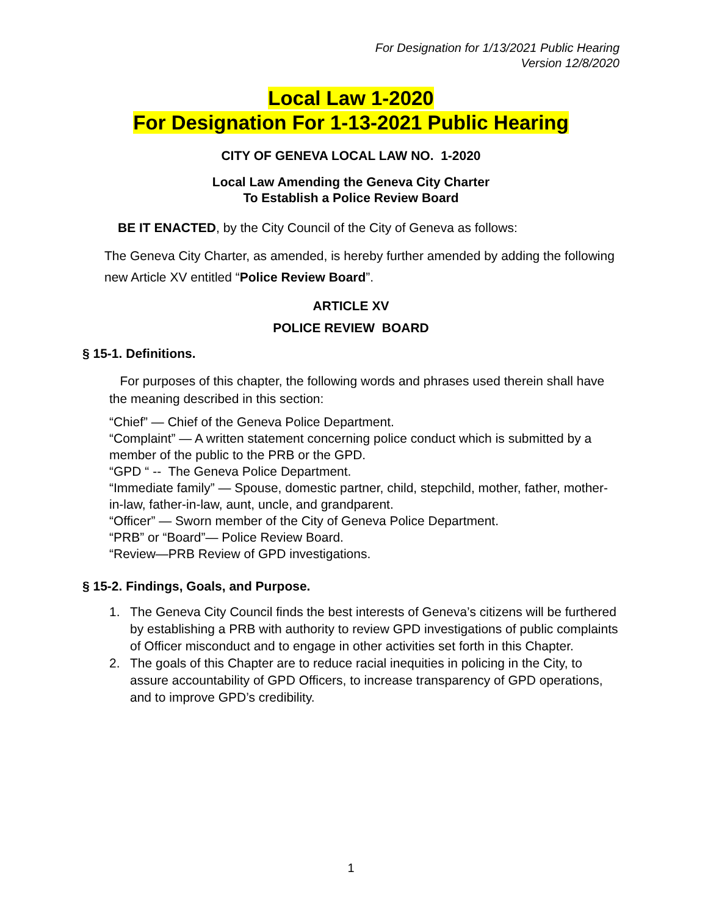For Designation for 1/13/2021 Public Hearing
Version 12/8/2020
Local Law 1-2020
For Designation For 1-13-2021 Public Hearing
CITY OF GENEVA LOCAL LAW NO. 1-2020
Local Law Amending the Geneva City Charter
To Establish a Police Review Board
BE IT ENACTED, by the City Council of the City of Geneva as follows:
The Geneva City Charter, as amended, is hereby further amended by adding the following new Article XV entitled “Police Review Board”.
ARTICLE XV
POLICE REVIEW BOARD
§ 15-1. Definitions.
For purposes of this chapter, the following words and phrases used therein shall have the meaning described in this section:
“Chief” — Chief of the Geneva Police Department.
“Complaint” — A written statement concerning police conduct which is submitted by a member of the public to the PRB or the GPD.
“GPD “ -- The Geneva Police Department.
“Immediate family” — Spouse, domestic partner, child, stepchild, mother, father, mother-in-law, father-in-law, aunt, uncle, and grandparent.
“Officer” — Sworn member of the City of Geneva Police Department.
“PRB” or “Board”— Police Review Board.
“Review—PRB Review of GPD investigations.
§ 15-2. Findings, Goals, and Purpose.
1. The Geneva City Council finds the best interests of Geneva’s citizens will be furthered by establishing a PRB with authority to review GPD investigations of public complaints of Officer misconduct and to engage in other activities set forth in this Chapter.
2. The goals of this Chapter are to reduce racial inequities in policing in the City, to assure accountability of GPD Officers, to increase transparency of GPD operations, and to improve GPD’s credibility.
1